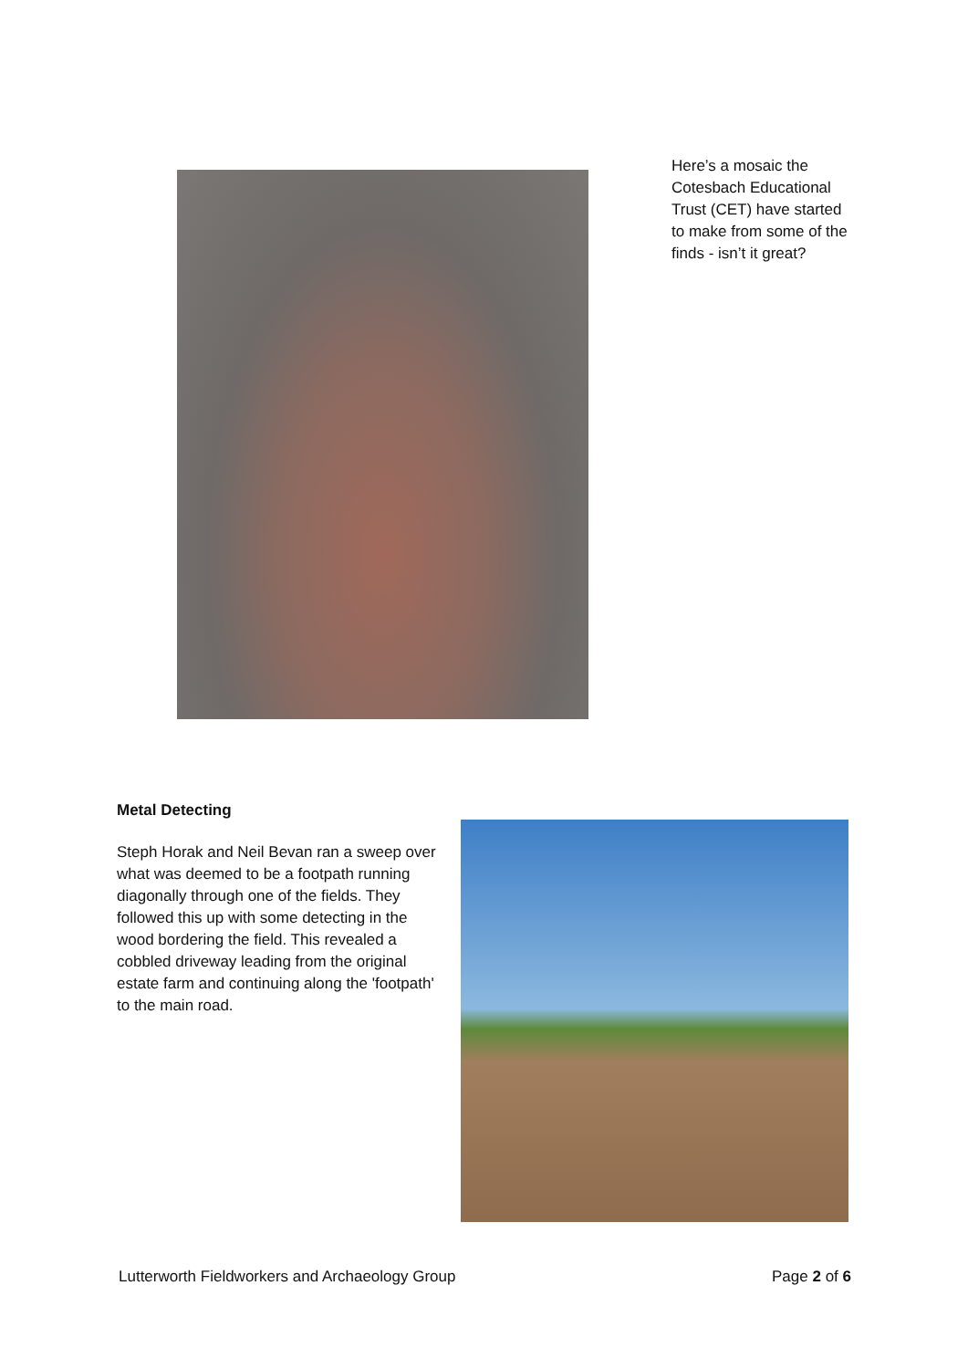Here’s a mosaic the Cotesbach Educational Trust (CET) have started to make from some of the finds - isn’t it great?
Metal Detecting
Steph Horak and Neil Bevan ran a sweep over what was deemed to be a footpath running diagonally through one of the fields. They followed this up with some detecting in the wood bordering the field. This revealed a cobbled driveway leading from the original estate farm and continuing along the 'footpath' to the main road.
Lutterworth Fieldworkers and Archaeology Group Page 2 of 6